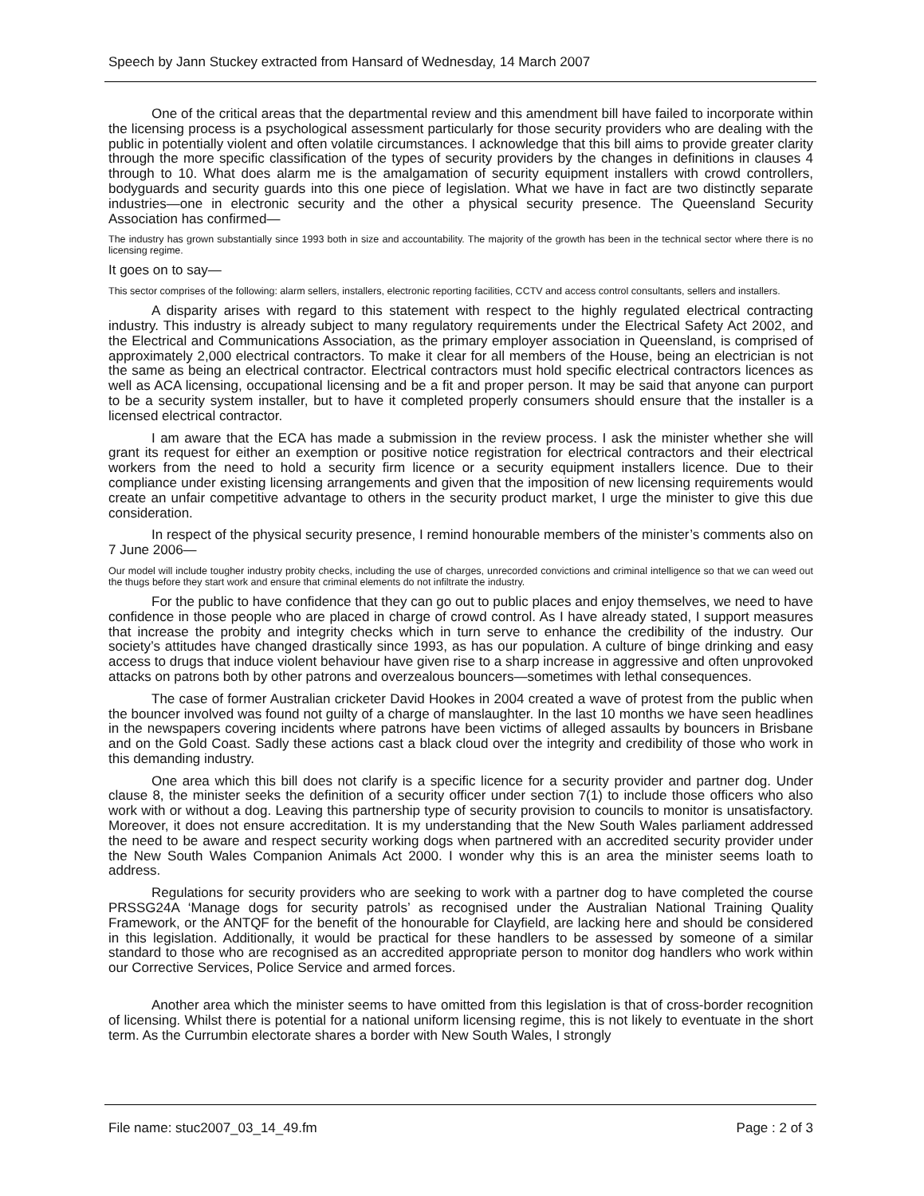Speech by Jann Stuckey extracted from Hansard of Wednesday, 14 March 2007
One of the critical areas that the departmental review and this amendment bill have failed to incorporate within the licensing process is a psychological assessment particularly for those security providers who are dealing with the public in potentially violent and often volatile circumstances. I acknowledge that this bill aims to provide greater clarity through the more specific classification of the types of security providers by the changes in definitions in clauses 4 through to 10. What does alarm me is the amalgamation of security equipment installers with crowd controllers, bodyguards and security guards into this one piece of legislation. What we have in fact are two distinctly separate industries—one in electronic security and the other a physical security presence. The Queensland Security Association has confirmed—
The industry has grown substantially since 1993 both in size and accountability. The majority of the growth has been in the technical sector where there is no licensing regime.
It goes on to say—
This sector comprises of the following: alarm sellers, installers, electronic reporting facilities, CCTV and access control consultants, sellers and installers.
A disparity arises with regard to this statement with respect to the highly regulated electrical contracting industry. This industry is already subject to many regulatory requirements under the Electrical Safety Act 2002, and the Electrical and Communications Association, as the primary employer association in Queensland, is comprised of approximately 2,000 electrical contractors. To make it clear for all members of the House, being an electrician is not the same as being an electrical contractor. Electrical contractors must hold specific electrical contractors licences as well as ACA licensing, occupational licensing and be a fit and proper person. It may be said that anyone can purport to be a security system installer, but to have it completed properly consumers should ensure that the installer is a licensed electrical contractor.
I am aware that the ECA has made a submission in the review process. I ask the minister whether she will grant its request for either an exemption or positive notice registration for electrical contractors and their electrical workers from the need to hold a security firm licence or a security equipment installers licence. Due to their compliance under existing licensing arrangements and given that the imposition of new licensing requirements would create an unfair competitive advantage to others in the security product market, I urge the minister to give this due consideration.
In respect of the physical security presence, I remind honourable members of the minister’s comments also on 7 June 2006—
Our model will include tougher industry probity checks, including the use of charges, unrecorded convictions and criminal intelligence so that we can weed out the thugs before they start work and ensure that criminal elements do not infiltrate the industry.
For the public to have confidence that they can go out to public places and enjoy themselves, we need to have confidence in those people who are placed in charge of crowd control. As I have already stated, I support measures that increase the probity and integrity checks which in turn serve to enhance the credibility of the industry. Our society’s attitudes have changed drastically since 1993, as has our population. A culture of binge drinking and easy access to drugs that induce violent behaviour have given rise to a sharp increase in aggressive and often unprovoked attacks on patrons both by other patrons and overzealous bouncers—sometimes with lethal consequences.
The case of former Australian cricketer David Hookes in 2004 created a wave of protest from the public when the bouncer involved was found not guilty of a charge of manslaughter. In the last 10 months we have seen headlines in the newspapers covering incidents where patrons have been victims of alleged assaults by bouncers in Brisbane and on the Gold Coast. Sadly these actions cast a black cloud over the integrity and credibility of those who work in this demanding industry.
One area which this bill does not clarify is a specific licence for a security provider and partner dog. Under clause 8, the minister seeks the definition of a security officer under section 7(1) to include those officers who also work with or without a dog. Leaving this partnership type of security provision to councils to monitor is unsatisfactory. Moreover, it does not ensure accreditation. It is my understanding that the New South Wales parliament addressed the need to be aware and respect security working dogs when partnered with an accredited security provider under the New South Wales Companion Animals Act 2000. I wonder why this is an area the minister seems loath to address.
Regulations for security providers who are seeking to work with a partner dog to have completed the course PRSSG24A ‘Manage dogs for security patrols’ as recognised under the Australian National Training Quality Framework, or the ANTQF for the benefit of the honourable for Clayfield, are lacking here and should be considered in this legislation. Additionally, it would be practical for these handlers to be assessed by someone of a similar standard to those who are recognised as an accredited appropriate person to monitor dog handlers who work within our Corrective Services, Police Service and armed forces.
Another area which the minister seems to have omitted from this legislation is that of cross-border recognition of licensing. Whilst there is potential for a national uniform licensing regime, this is not likely to eventuate in the short term. As the Currumbin electorate shares a border with New South Wales, I strongly
File name: stuc2007_03_14_49.fm Page : 2 of 3